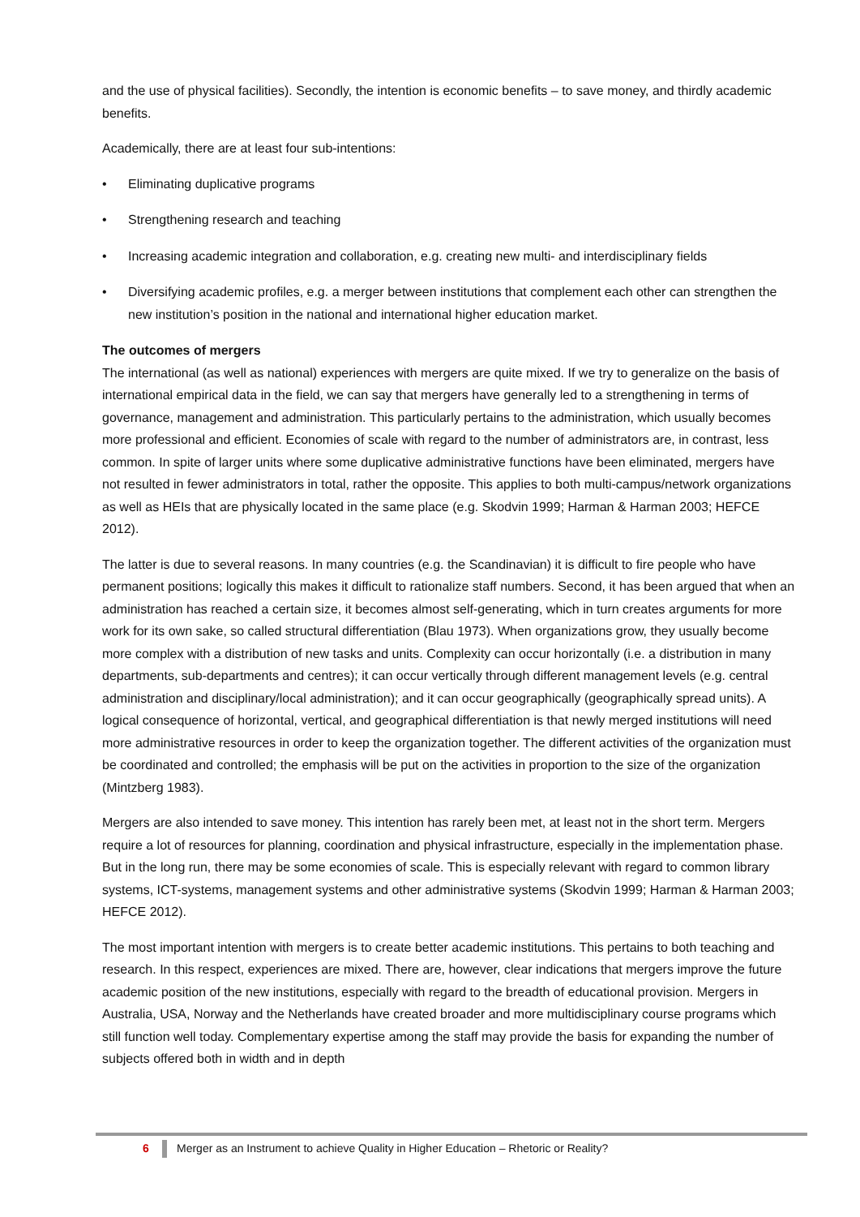and the use of physical facilities). Secondly, the intention is economic benefits – to save money, and thirdly academic benefits.
Academically, there are at least four sub-intentions:
• Eliminating duplicative programs
• Strengthening research and teaching
• Increasing academic integration and collaboration, e.g. creating new multi- and interdisciplinary fields
• Diversifying academic profiles, e.g. a merger between institutions that complement each other can strengthen the new institution’s position in the national and international higher education market.
The outcomes of mergers
The international (as well as national) experiences with mergers are quite mixed. If we try to generalize on the basis of international empirical data in the field, we can say that mergers have generally led to a strengthening in terms of governance, management and administration. This particularly pertains to the administration, which usually becomes more professional and efficient. Economies of scale with regard to the number of administrators are, in contrast, less common. In spite of larger units where some duplicative administrative functions have been eliminated, mergers have not resulted in fewer administrators in total, rather the opposite. This applies to both multi-campus/network organizations as well as HEIs that are physically located in the same place (e.g. Skodvin 1999; Harman & Harman 2003; HEFCE 2012).
The latter is due to several reasons. In many countries (e.g. the Scandinavian) it is difficult to fire people who have permanent positions; logically this makes it difficult to rationalize staff numbers. Second, it has been argued that when an administration has reached a certain size, it becomes almost self-generating, which in turn creates arguments for more work for its own sake, so called structural differentiation (Blau 1973). When organizations grow, they usually become more complex with a distribution of new tasks and units. Complexity can occur horizontally (i.e. a distribution in many departments, sub-departments and centres); it can occur vertically through different management levels (e.g. central administration and disciplinary/local administration); and it can occur geographically (geographically spread units). A logical consequence of horizontal, vertical, and geographical differentiation is that newly merged institutions will need more administrative resources in order to keep the organization together. The different activities of the organization must be coordinated and controlled; the emphasis will be put on the activities in proportion to the size of the organization (Mintzberg 1983).
Mergers are also intended to save money. This intention has rarely been met, at least not in the short term. Mergers require a lot of resources for planning, coordination and physical infrastructure, especially in the implementation phase. But in the long run, there may be some economies of scale. This is especially relevant with regard to common library systems, ICT-systems, management systems and other administrative systems (Skodvin 1999; Harman & Harman 2003; HEFCE 2012).
The most important intention with mergers is to create better academic institutions. This pertains to both teaching and research. In this respect, experiences are mixed. There are, however, clear indications that mergers improve the future academic position of the new institutions, especially with regard to the breadth of educational provision. Mergers in Australia, USA, Norway and the Netherlands have created broader and more multidisciplinary course programs which still function well today. Complementary expertise among the staff may provide the basis for expanding the number of subjects offered both in width and in depth
6 Merger as an Instrument to achieve Quality in Higher Education – Rhetoric or Reality?